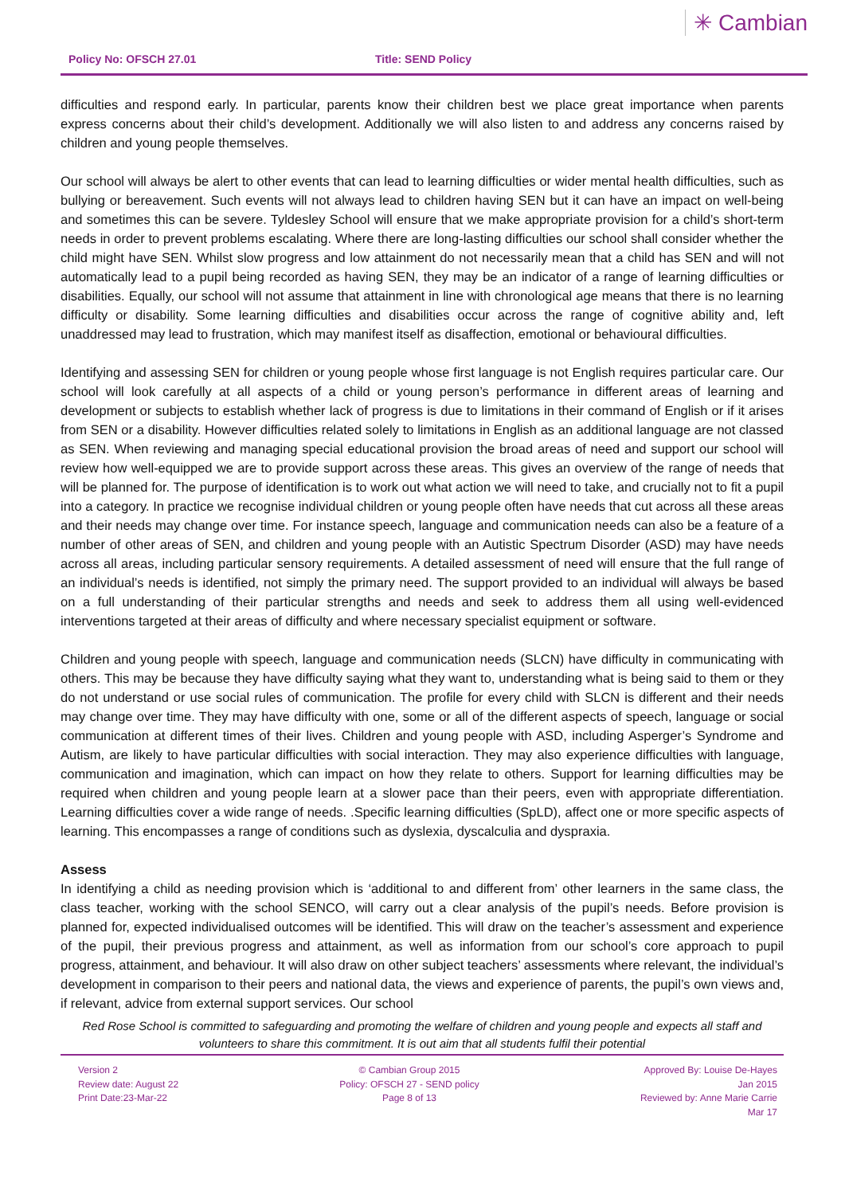Policy No: OFSCH 27.01
Title: SEND Policy
✳ Cambian
difficulties and respond early. In particular, parents know their children best we place great importance when parents express concerns about their child’s development. Additionally we will also listen to and address any concerns raised by children and young people themselves.
Our school will always be alert to other events that can lead to learning difficulties or wider mental health difficulties, such as bullying or bereavement. Such events will not always lead to children having SEN but it can have an impact on well-being and sometimes this can be severe. Tyldesley School will ensure that we make appropriate provision for a child’s short-term needs in order to prevent problems escalating. Where there are long-lasting difficulties our school shall consider whether the child might have SEN. Whilst slow progress and low attainment do not necessarily mean that a child has SEN and will not automatically lead to a pupil being recorded as having SEN, they may be an indicator of a range of learning difficulties or disabilities. Equally, our school will not assume that attainment in line with chronological age means that there is no learning difficulty or disability. Some learning difficulties and disabilities occur across the range of cognitive ability and, left unaddressed may lead to frustration, which may manifest itself as disaffection, emotional or behavioural difficulties.
Identifying and assessing SEN for children or young people whose first language is not English requires particular care. Our school will look carefully at all aspects of a child or young person’s performance in different areas of learning and development or subjects to establish whether lack of progress is due to limitations in their command of English or if it arises from SEN or a disability. However difficulties related solely to limitations in English as an additional language are not classed as SEN. When reviewing and managing special educational provision the broad areas of need and support our school will review how well-equipped we are to provide support across these areas. This gives an overview of the range of needs that will be planned for. The purpose of identification is to work out what action we will need to take, and crucially not to fit a pupil into a category. In practice we recognise individual children or young people often have needs that cut across all these areas and their needs may change over time. For instance speech, language and communication needs can also be a feature of a number of other areas of SEN, and children and young people with an Autistic Spectrum Disorder (ASD) may have needs across all areas, including particular sensory requirements. A detailed assessment of need will ensure that the full range of an individual’s needs is identified, not simply the primary need. The support provided to an individual will always be based on a full understanding of their particular strengths and needs and seek to address them all using well-evidenced interventions targeted at their areas of difficulty and where necessary specialist equipment or software.
Children and young people with speech, language and communication needs (SLCN) have difficulty in communicating with others. This may be because they have difficulty saying what they want to, understanding what is being said to them or they do not understand or use social rules of communication. The profile for every child with SLCN is different and their needs may change over time. They may have difficulty with one, some or all of the different aspects of speech, language or social communication at different times of their lives. Children and young people with ASD, including Asperger’s Syndrome and Autism, are likely to have particular difficulties with social interaction. They may also experience difficulties with language, communication and imagination, which can impact on how they relate to others. Support for learning difficulties may be required when children and young people learn at a slower pace than their peers, even with appropriate differentiation. Learning difficulties cover a wide range of needs. .Specific learning difficulties (SpLD), affect one or more specific aspects of learning. This encompasses a range of conditions such as dyslexia, dyscalculia and dyspraxia.
Assess
In identifying a child as needing provision which is ‘additional to and different from’ other learners in the same class, the class teacher, working with the school SENCO, will carry out a clear analysis of the pupil’s needs. Before provision is planned for, expected individualised outcomes will be identified. This will draw on the teacher’s assessment and experience of the pupil, their previous progress and attainment, as well as information from our school’s core approach to pupil progress, attainment, and behaviour. It will also draw on other subject teachers’ assessments where relevant, the individual’s development in comparison to their peers and national data, the views and experience of parents, the pupil’s own views and, if relevant, advice from external support services. Our school
Red Rose School is committed to safeguarding and promoting the welfare of children and young people and expects all staff and volunteers to share this commitment. It is out aim that all students fulfil their potential
Version 2
Review date: August 22
Print Date:23-Mar-22
© Cambian Group 2015
Policy: OFSCH 27 - SEND policy
Page 8 of 13
Approved By: Louise De-Hayes
Jan 2015
Reviewed by: Anne Marie Carrie
Mar 17